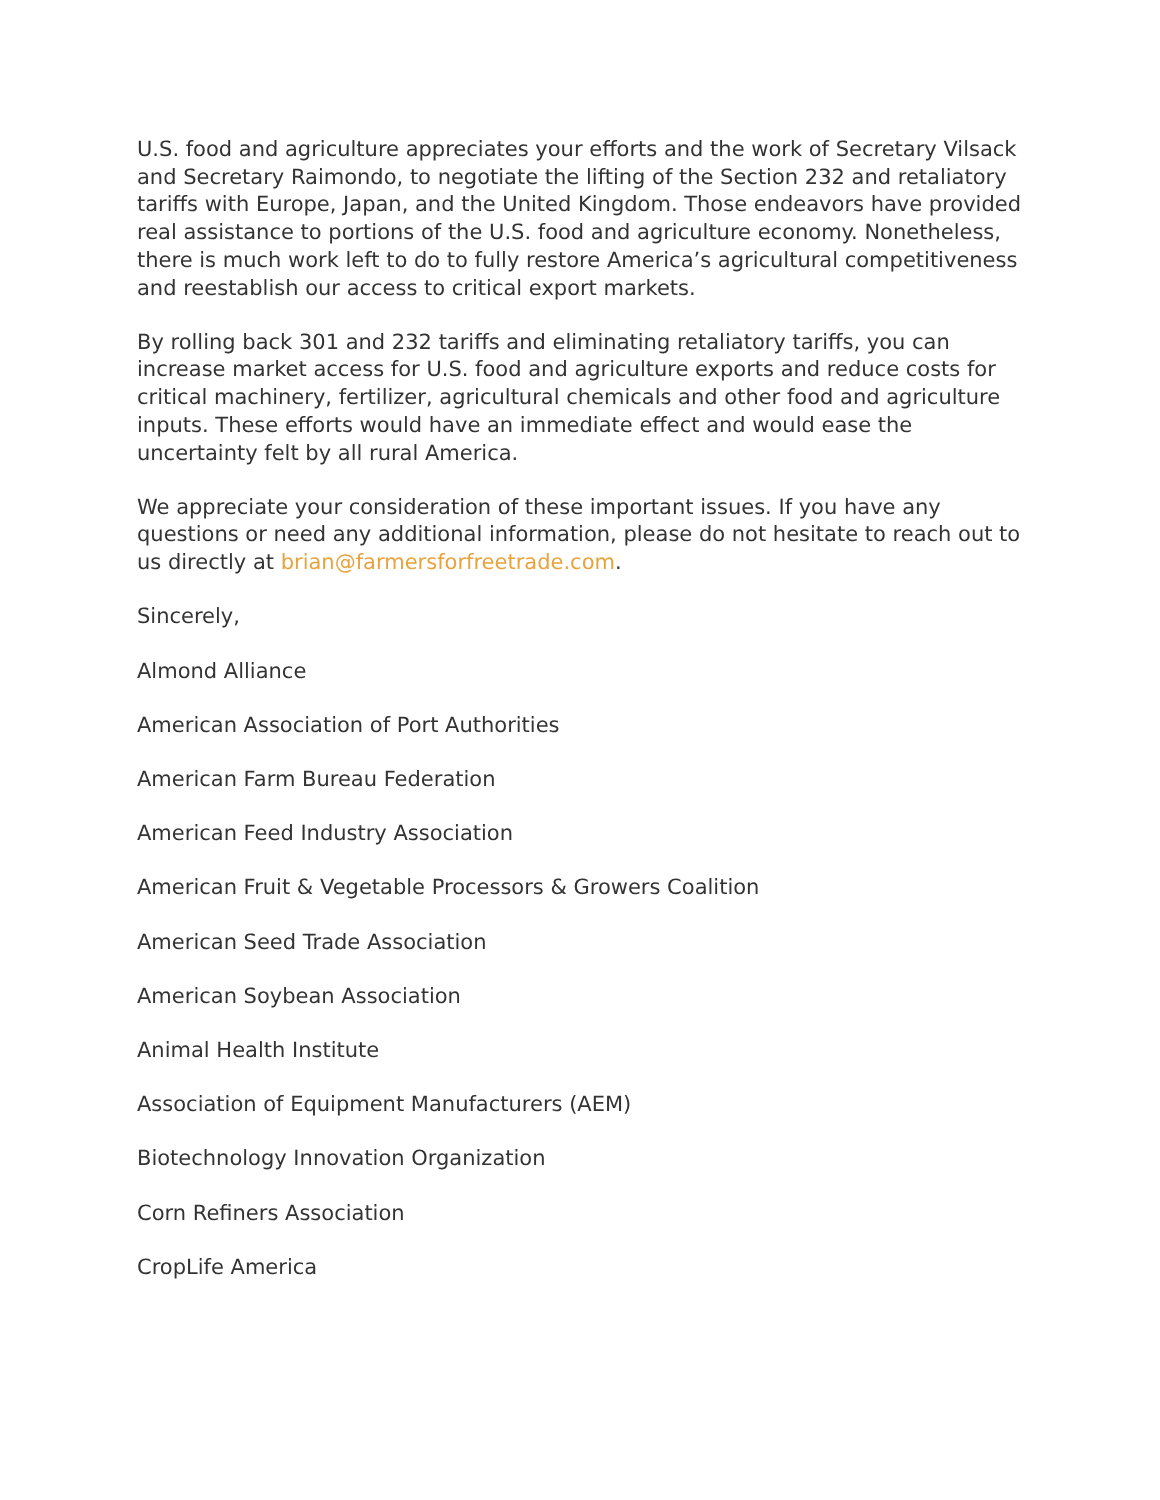U.S. food and agriculture appreciates your efforts and the work of Secretary Vilsack and Secretary Raimondo, to negotiate the lifting of the Section 232 and retaliatory tariffs with Europe, Japan, and the United Kingdom. Those endeavors have provided real assistance to portions of the U.S. food and agriculture economy. Nonetheless, there is much work left to do to fully restore America’s agricultural competitiveness and reestablish our access to critical export markets.
By rolling back 301 and 232 tariffs and eliminating retaliatory tariffs, you can increase market access for U.S. food and agriculture exports and reduce costs for critical machinery, fertilizer, agricultural chemicals and other food and agriculture inputs. These efforts would have an immediate effect and would ease the uncertainty felt by all rural America.
We appreciate your consideration of these important issues. If you have any questions or need any additional information, please do not hesitate to reach out to us directly at brian@farmersforfreetrade.com.
Sincerely,
Almond Alliance
American Association of Port Authorities
American Farm Bureau Federation
American Feed Industry Association
American Fruit & Vegetable Processors & Growers Coalition
American Seed Trade Association
American Soybean Association
Animal Health Institute
Association of Equipment Manufacturers (AEM)
Biotechnology Innovation Organization
Corn Refiners Association
CropLife America